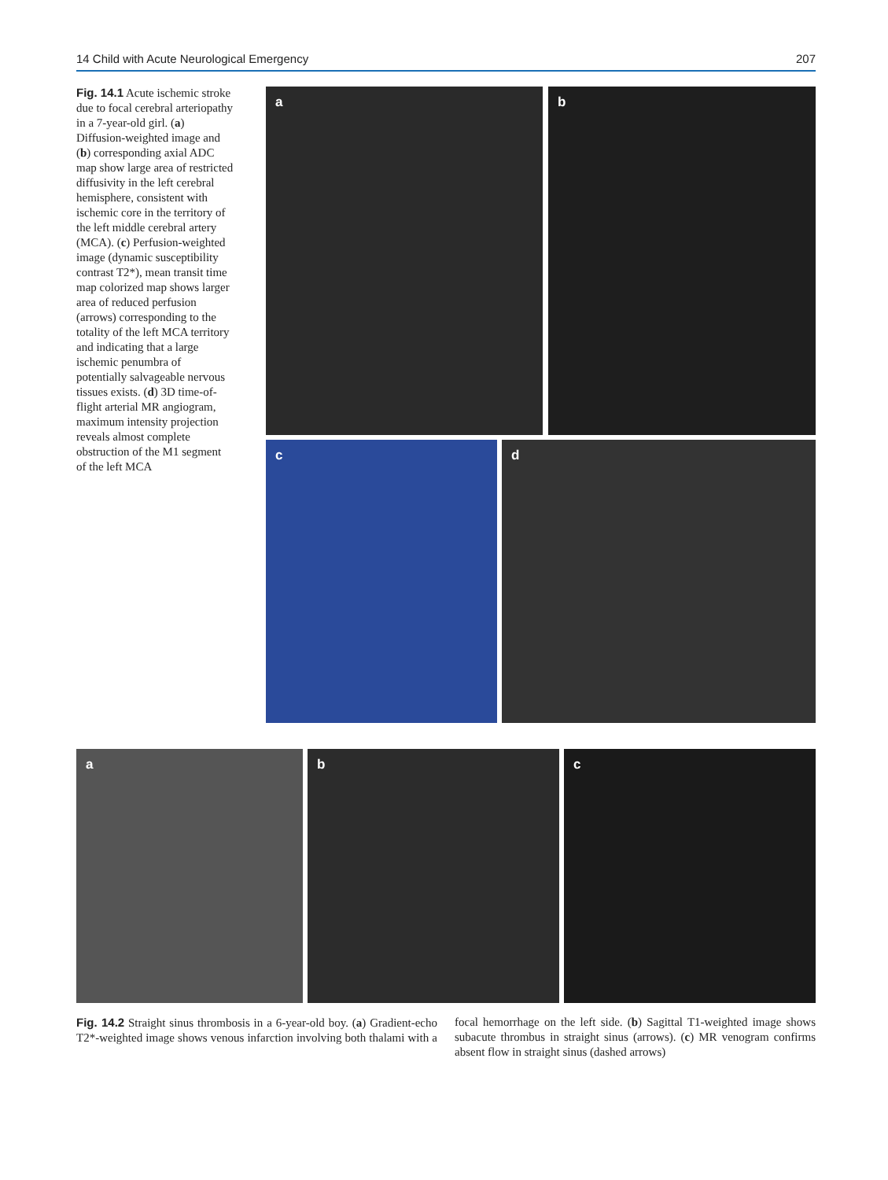14 Child with Acute Neurological Emergency 207
Fig. 14.1 Acute ischemic stroke due to focal cerebral arteriopathy in a 7-year-old girl. (a) Diffusion-weighted image and (b) corresponding axial ADC map show large area of restricted diffusivity in the left cerebral hemisphere, consistent with ischemic core in the territory of the left middle cerebral artery (MCA). (c) Perfusion-weighted image (dynamic susceptibility contrast T2*), mean transit time map colorized map shows larger area of reduced perfusion (arrows) corresponding to the totality of the left MCA territory and indicating that a large ischemic penumbra of potentially salvageable nervous tissues exists. (d) 3D time-of-flight arterial MR angiogram, maximum intensity projection reveals almost complete obstruction of the M1 segment of the left MCA
a b
c d
a b c
Fig. 14.2 Straight sinus thrombosis in a 6-year-old boy. (a) Gradient-echo T2*-weighted image shows venous infarction involving both thalami with a focal hemorrhage on the left side. (b) Sagittal T1-weighted image shows subacute thrombus in straight sinus (arrows). (c) MR venogram confirms absent flow in straight sinus (dashed arrows)